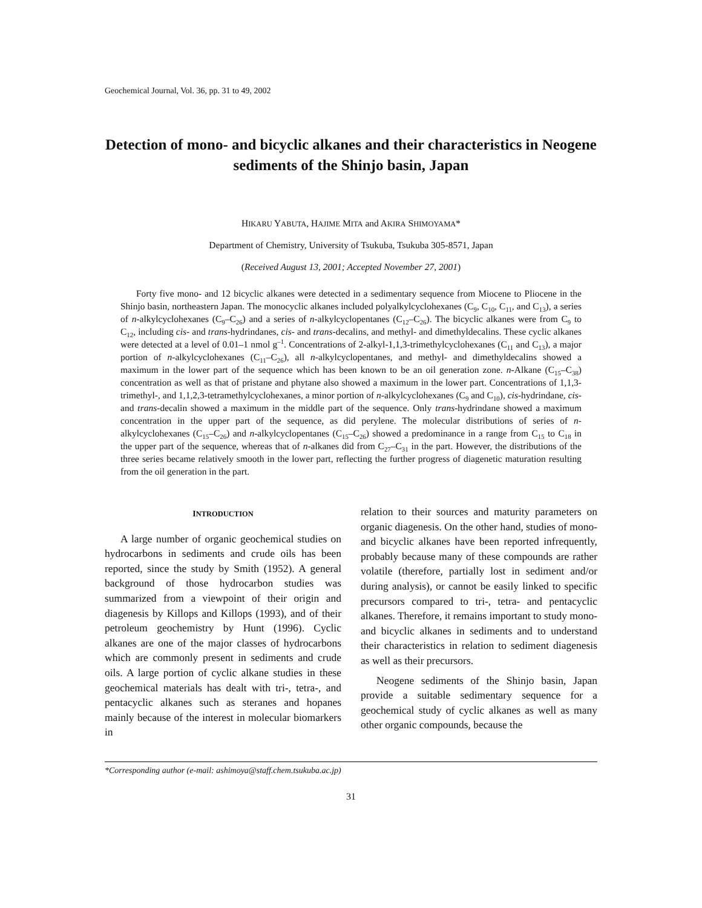Geochemical Journal, Vol. 36, pp. 31 to 49, 2002
Detection of mono- and bicyclic alkanes and their characteristics in Neogene sediments of the Shinjo basin, Japan
HIKARU YABUTA, HAJIME MITA and AKIRA SHIMOYAMA*
Department of Chemistry, University of Tsukuba, Tsukuba 305-8571, Japan
(Received August 13, 2001; Accepted November 27, 2001)
Forty five mono- and 12 bicyclic alkanes were detected in a sedimentary sequence from Miocene to Pliocene in the Shinjo basin, northeastern Japan. The monocyclic alkanes included polyalkylcyclohexanes (C<sub>9</sub>, C<sub>10</sub>, C<sub>11</sub>, and C<sub>13</sub>), a series of n-alkylcyclohexanes (C<sub>9</sub>–C<sub>26</sub>) and a series of n-alkylcyclopentanes (C<sub>12</sub>–C<sub>26</sub>). The bicyclic alkanes were from C<sub>9</sub> to C<sub>12</sub>, including cis- and trans-hydrindanes, cis- and trans-decalins, and methyl- and dimethyldecalins. These cyclic alkanes were detected at a level of 0.01–1 nmol g<sup>–1</sup>. Concentrations of 2-alkyl-1,1,3-trimethylcyclohexanes (C<sub>11</sub> and C<sub>13</sub>), a major portion of n-alkylcyclohexanes (C<sub>11</sub>–C<sub>26</sub>), all n-alkylcyclopentanes, and methyl- and dimethyldecalins showed a maximum in the lower part of the sequence which has been known to be an oil generation zone. n-Alkane (C<sub>15</sub>–C<sub>38</sub>) concentration as well as that of pristane and phytane also showed a maximum in the lower part. Concentrations of 1,1,3-trimethyl-, and 1,1,2,3-tetramethylcyclohexanes, a minor portion of n-alkylcyclohexanes (C<sub>9</sub> and C<sub>10</sub>), cis-hydrindane, cis- and trans-decalin showed a maximum in the middle part of the sequence. Only trans-hydrindane showed a maximum concentration in the upper part of the sequence, as did perylene. The molecular distributions of series of n-alkylcyclohexanes (C<sub>15</sub>–C<sub>26</sub>) and n-alkylcyclopentanes (C<sub>15</sub>–C<sub>26</sub>) showed a predominance in a range from C<sub>15</sub> to C<sub>18</sub> in the upper part of the sequence, whereas that of n-alkanes did from C<sub>27</sub>–C<sub>31</sub> in the part. However, the distributions of the three series became relatively smooth in the lower part, reflecting the further progress of diagenetic maturation resulting from the oil generation in the part.
INTRODUCTION
A large number of organic geochemical studies on hydrocarbons in sediments and crude oils has been reported, since the study by Smith (1952). A general background of those hydrocarbon studies was summarized from a viewpoint of their origin and diagenesis by Killops and Killops (1993), and of their petroleum geochemistry by Hunt (1996). Cyclic alkanes are one of the major classes of hydrocarbons which are commonly present in sediments and crude oils. A large portion of cyclic alkane studies in these geochemical materials has dealt with tri-, tetra-, and pentacyclic alkanes such as steranes and hopanes mainly because of the interest in molecular biomarkers in
relation to their sources and maturity parameters on organic diagenesis. On the other hand, studies of mono- and bicyclic alkanes have been reported infrequently, probably because many of these compounds are rather volatile (therefore, partially lost in sediment and/or during analysis), or cannot be easily linked to specific precursors compared to tri-, tetra- and pentacyclic alkanes. Therefore, it remains important to study mono- and bicyclic alkanes in sediments and to understand their characteristics in relation to sediment diagenesis as well as their precursors.
Neogene sediments of the Shinjo basin, Japan provide a suitable sedimentary sequence for a geochemical study of cyclic alkanes as well as many other organic compounds, because the
*Corresponding author (e-mail: ashimoya@staff.chem.tsukuba.ac.jp)
31